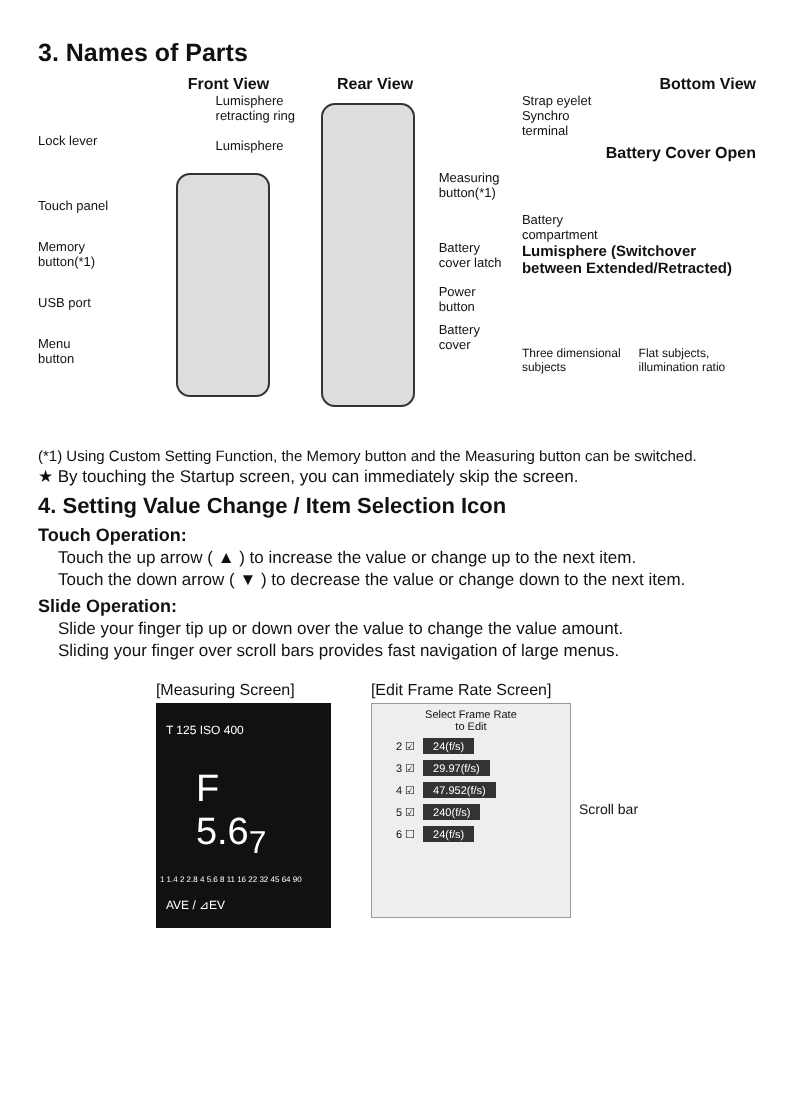3. Names of Parts
Lock lever
Touch panel
Memory
button(*1)
USB port
Menu
button
Front View
Lumisphere
retracting ring
Lumisphere
Rear View
Measuring
button(*1)
Battery
cover latch
Power
button
Battery
cover
Bottom View
Strap eyelet
Synchro
terminal
Battery Cover Open
Battery
compartment
Lumisphere (Switchover
between Extended/Retracted)
Three dimensional subjects Flat subjects, illumination ratio
(*1) Using Custom Setting Function, the Memory button and the Measuring button can be switched.
★ By touching the Startup screen, you can immediately skip the screen.
4. Setting Value Change / Item Selection Icon
Touch Operation:
Touch the up arrow ( ▲ ) to increase the value or change up to the next item.
Touch the down arrow ( ▼ ) to decrease the value or change down to the next item.
Slide Operation:
Slide your finger tip up or down over the value to change the value amount.
Sliding your finger over scroll bars provides fast navigation of large menus.
[Measuring Screen]
T 125 ISO 400
F 5.6<sub>7</sub>
1 1.4 2 2.8 4 5.6 8 11 16 22 32 45 64 90
AVE / ⊿EV
[Edit Frame Rate Screen]
Select Frame Rate
to Edit
2 ☑ 24(f/s)
3 ☑ 29.97(f/s)
4 ☑ 47.952(f/s)
5 ☑ 240(f/s)
6 ☐ 24(f/s)
Scroll bar